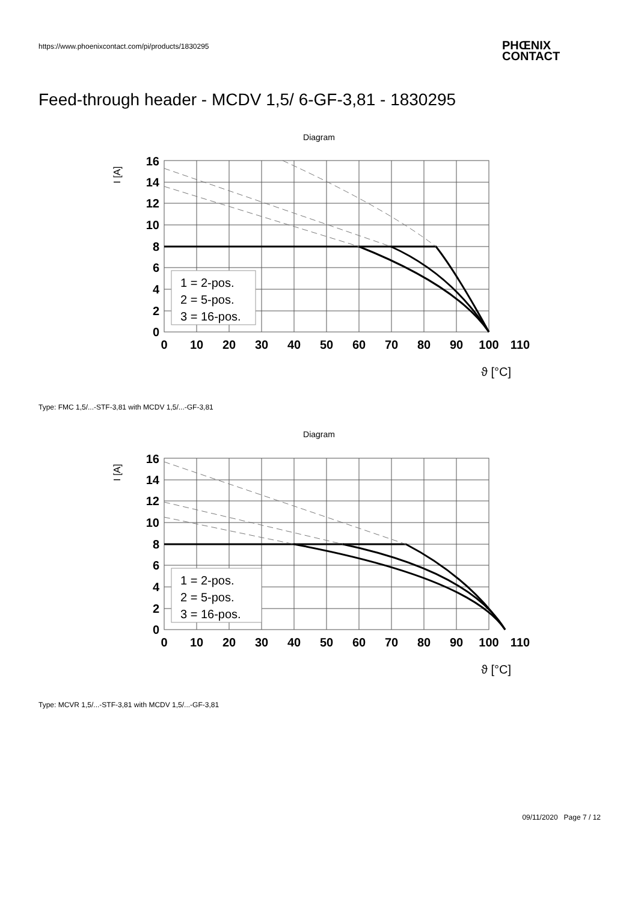https://www.phoenixcontact.com/pi/products/1830295
PHŒNIX
CONTACT
Feed-through header - MCDV 1,5/ 6-GF-3,81 - 1830295
Diagram
16
14
12
10
8
6
4
2
0
0
10
20
30
40
50
60
70
80
90
100
110
I [A]
1 = 2-pos.
2 = 5-pos.
3 = 16-pos.
ϑ [°C]
Type: FMC 1,5/...-STF-3,81 with MCDV 1,5/...-GF-3,81
Diagram
16
14
12
10
8
6
4
2
0
0
10
20
30
40
50
60
70
80
90
100
110
I [A]
1 = 2-pos.
2 = 5-pos.
3 = 16-pos.
ϑ [°C]
Type: MCVR 1,5/...-STF-3,81 with MCDV 1,5/...-GF-3,81
09/11/2020 Page 7 / 12